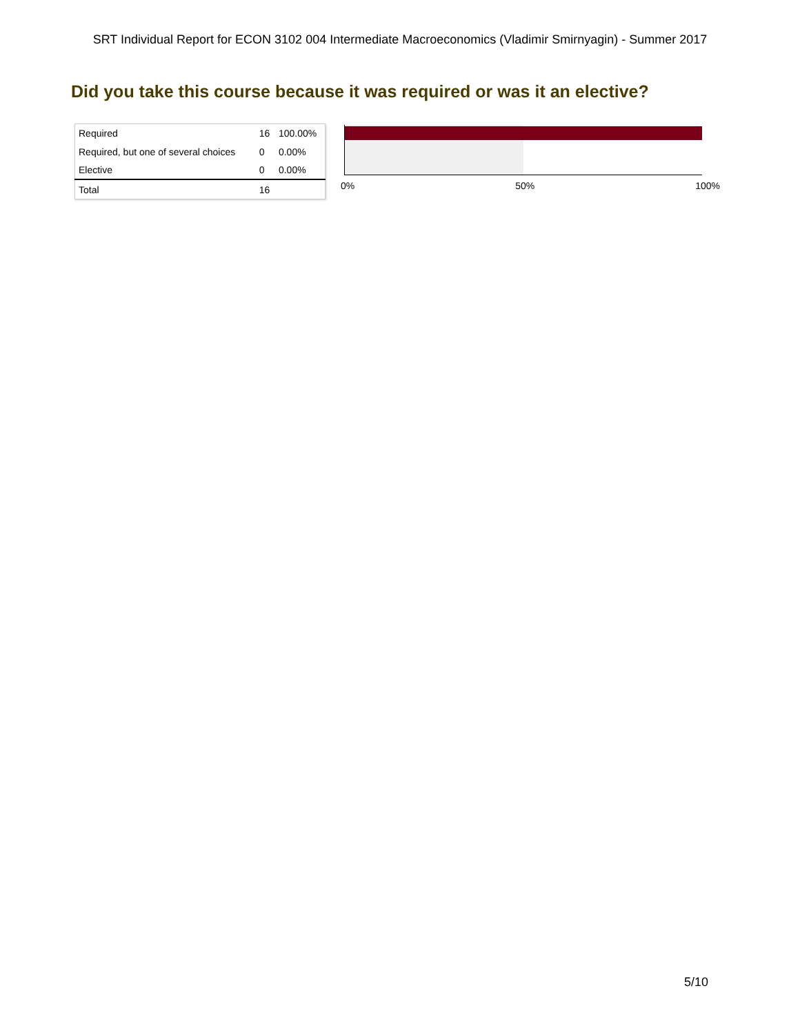SRT Individual Report for ECON 3102 004 Intermediate Macroeconomics (Vladimir Smirnyagin) - Summer 2017
Did you take this course because it was required or was it an elective?
| Required | 16 | 100.00% |
| Required, but one of several choices | 0 | 0.00% |
| Elective | 0 | 0.00% |
| Total | 16 | |
0% 50% 100%
5/10